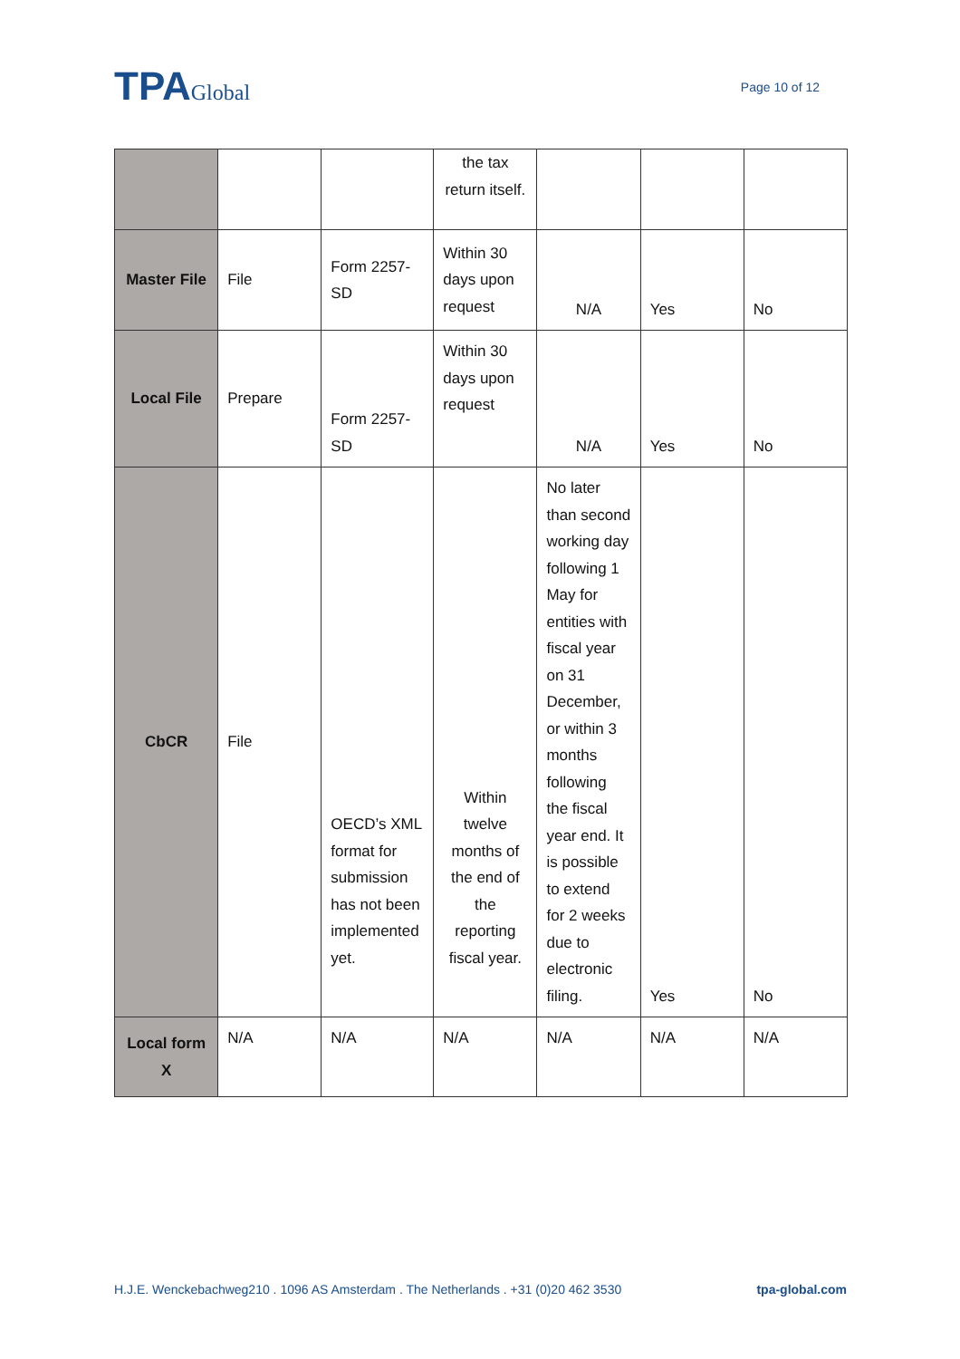TPAGlobal
Page 10 of 12
| | | | the tax return itself. | | | |
| Master File | File | Form 2257-SD | Within 30 days upon request | N/A | Yes | No |
| Local File | Prepare | Form 2257-SD | Within 30 days upon request | N/A | Yes | No |
| CbCR | File | OECD’s XML format for submission has not been implemented yet. | Within twelve months of the end of the reporting fiscal year. | No later than second working day following 1 May for entities with fiscal year on 31 December, or within 3 months following the fiscal year end. It is possible to extend for 2 weeks due to electronic filing. | Yes | No |
| Local form X | N/A | N/A | N/A | N/A | N/A | N/A |
H.J.E. Wenckebachweg210 . 1096 AS Amsterdam . The Netherlands . +31 (0)20 462 3530 tpa-global.com